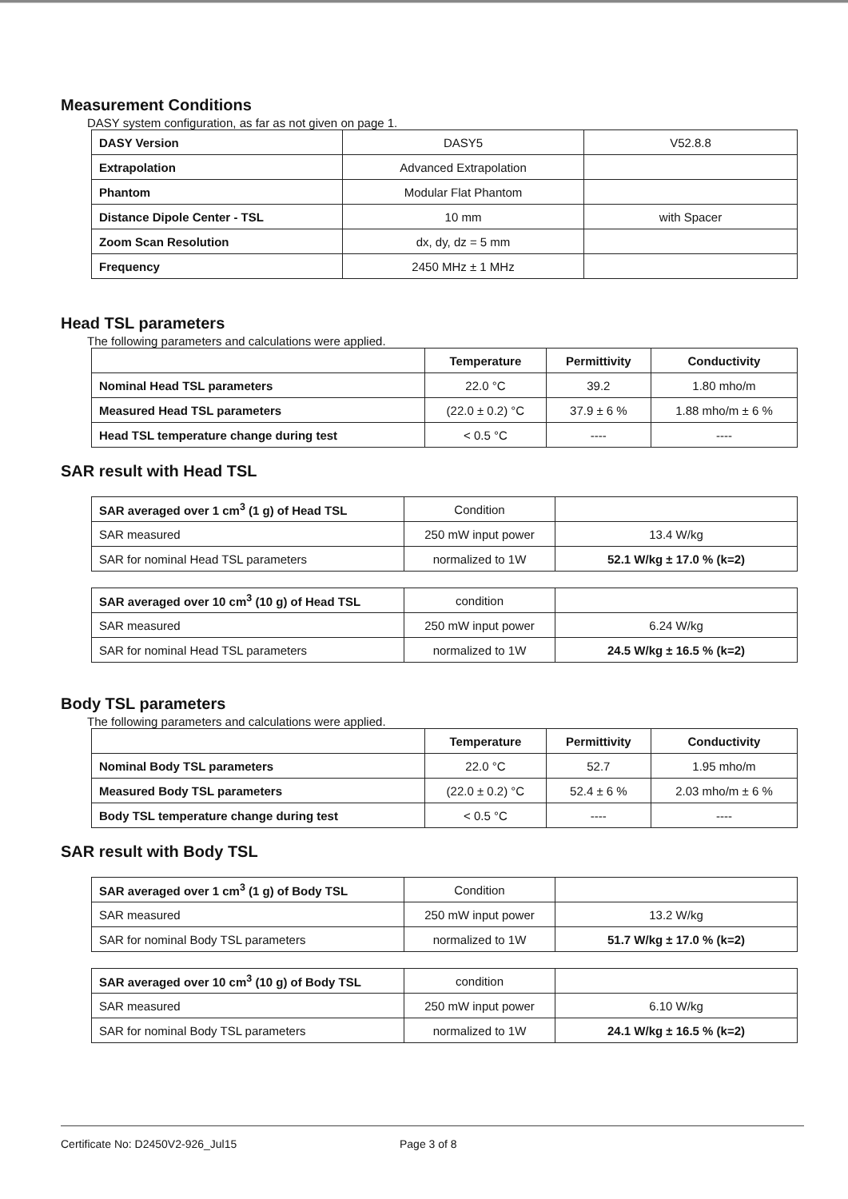Measurement Conditions
DASY system configuration, as far as not given on page 1.
| DASY Version | DASY5 | V52.8.8 |
| Extrapolation | Advanced Extrapolation | |
| Phantom | Modular Flat Phantom | |
| Distance Dipole Center - TSL | 10 mm | with Spacer |
| Zoom Scan Resolution | dx, dy, dz = 5 mm | |
| Frequency | 2450 MHz ± 1 MHz | |
Head TSL parameters
The following parameters and calculations were applied.
| | Temperature | Permittivity | Conductivity |
| --- | --- | --- | --- |
| Nominal Head TSL parameters | 22.0 °C | 39.2 | 1.80 mho/m |
| Measured Head TSL parameters | (22.0 ± 0.2) °C | 37.9 ± 6 % | 1.88 mho/m ± 6 % |
| Head TSL temperature change during test | < 0.5 °C | ---- | ---- |
SAR result with Head TSL
| SAR averaged over 1 cm<sup>3</sup> (1 g) of Head TSL | Condition | |
| SAR measured | 250 mW input power | 13.4 W/kg |
| SAR for nominal Head TSL parameters | normalized to 1W | 52.1 W/kg ± 17.0 % (k=2) |
| SAR averaged over 10 cm<sup>3</sup> (10 g) of Head TSL | condition | |
| SAR measured | 250 mW input power | 6.24 W/kg |
| SAR for nominal Head TSL parameters | normalized to 1W | 24.5 W/kg ± 16.5 % (k=2) |
Body TSL parameters
The following parameters and calculations were applied.
| | Temperature | Permittivity | Conductivity |
| --- | --- | --- | --- |
| Nominal Body TSL parameters | 22.0 °C | 52.7 | 1.95 mho/m |
| Measured Body TSL parameters | (22.0 ± 0.2) °C | 52.4 ± 6 % | 2.03 mho/m ± 6 % |
| Body TSL temperature change during test | < 0.5 °C | ---- | ---- |
SAR result with Body TSL
| SAR averaged over 1 cm<sup>3</sup> (1 g) of Body TSL | Condition | |
| SAR measured | 250 mW input power | 13.2 W/kg |
| SAR for nominal Body TSL parameters | normalized to 1W | 51.7 W/kg ± 17.0 % (k=2) |
| SAR averaged over 10 cm<sup>3</sup> (10 g) of Body TSL | condition | |
| SAR measured | 250 mW input power | 6.10 W/kg |
| SAR for nominal Body TSL parameters | normalized to 1W | 24.1 W/kg ± 16.5 % (k=2) |
Certificate No: D2450V2-926_Jul15 Page 3 of 8